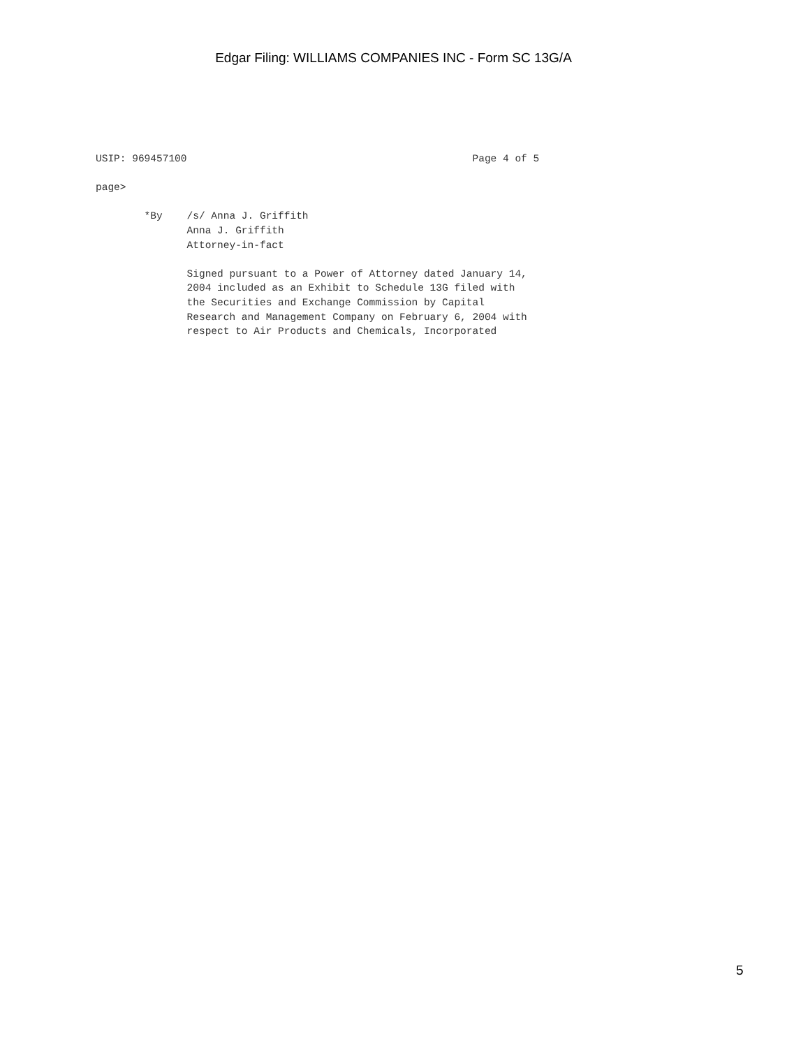Edgar Filing: WILLIAMS COMPANIES INC - Form SC 13G/A
USIP: 969457100                                               Page 4 of 5

page>

        *By    /s/ Anna J. Griffith
               Anna J. Griffith
               Attorney-in-fact

               Signed pursuant to a Power of Attorney dated January 14,
               2004 included as an Exhibit to Schedule 13G filed with
               the Securities and Exchange Commission by Capital
               Research and Management Company on February 6, 2004 with
               respect to Air Products and Chemicals, Incorporated
5